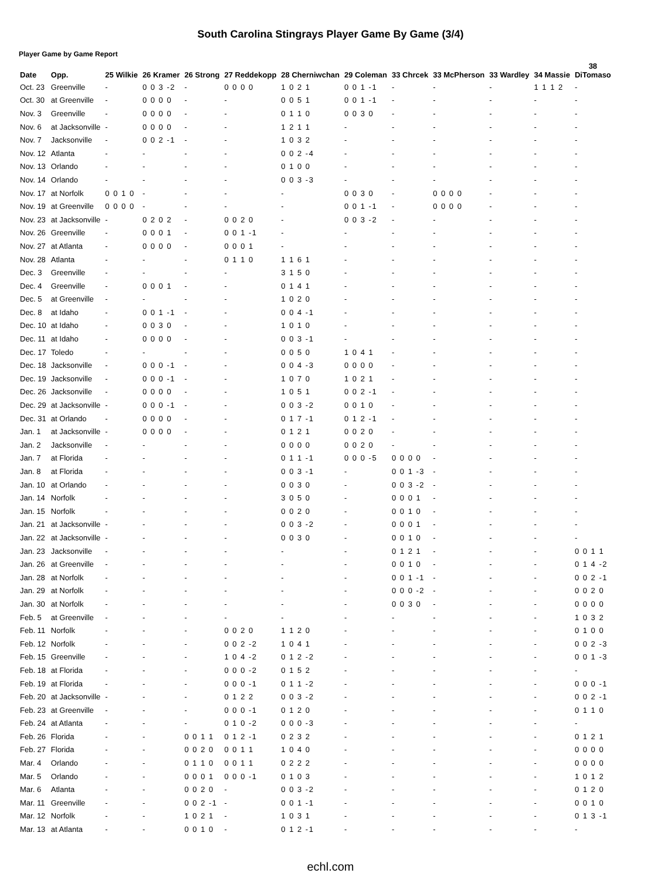South Carolina Stingrays Player Game By Game (3/4)
Player Game by Game Report
| Date | Opp. | 25 Wilkie | 26 Kramer | 26 Strong | 27 Reddekopp | 28 Cherniwchan | 29 Coleman | 33 Chrcek | 33 McPherson | 33 Wardley | 34 Massie | 38 DiTomaso |
| --- | --- | --- | --- | --- | --- | --- | --- | --- | --- | --- | --- | --- |
| Oct. 23 | Greenville | - | 0 0 3 -2 | - | 0 0 0 0 | 1 0 2 1 | 0 0 1 -1 | - | - | - | 1 1 1 2 | - |
| Oct. 30 | at Greenville | - | 0 0 0 0 | - | - | 0 0 5 1 | 0 0 1 -1 | - | - | - | - | - |
| Nov. 3 | Greenville | - | 0 0 0 0 | - | - | 0 1 1 0 | 0 0 3 0 | - | - | - | - | - |
| Nov. 6 | at Jacksonville | - | 0 0 0 0 | - | - | 1 2 1 1 | - | - | - | - | - | - |
| Nov. 7 | Jacksonville | - | 0 0 2 -1 | - | - | 1 0 3 2 | - | - | - | - | - | - |
| Nov. 12 | Atlanta | - | - | - | - | 0 0 2 -4 | - | - | - | - | - | - |
| Nov. 13 | Orlando | - | - | - | - | 0 1 0 0 | - | - | - | - | - | - |
| Nov. 14 | Orlando | - | - | - | - | 0 0 3 -3 | - | - | - | - | - | - |
| Nov. 17 | at Norfolk | 0 0 1 0 | - | - | - | - | 0 0 3 0 | - | 0 0 0 0 | - | - | - |
| Nov. 19 | at Greenville | 0 0 0 0 | - | - | - | - | 0 0 1 -1 | - | 0 0 0 0 | - | - | - |
| Nov. 23 | at Jacksonville | - | 0 2 0 2 | - | 0 0 2 0 | - | 0 0 3 -2 | - | - | - | - | - |
| Nov. 26 | Greenville | - | 0 0 0 1 | - | 0 0 1 -1 | - | - | - | - | - | - | - |
| Nov. 27 | at Atlanta | - | 0 0 0 0 | - | 0 0 0 1 | - | - | - | - | - | - | - |
| Nov. 28 | Atlanta | - | - | - | 0 1 1 0 | 1 1 6 1 | - | - | - | - | - | - |
| Dec. 3 | Greenville | - | - | - | - | 3 1 5 0 | - | - | - | - | - | - |
| Dec. 4 | Greenville | - | 0 0 0 1 | - | - | 0 1 4 1 | - | - | - | - | - | - |
| Dec. 5 | at Greenville | - | - | - | - | 1 0 2 0 | - | - | - | - | - | - |
| Dec. 8 | at Idaho | - | 0 0 1 -1 | - | - | 0 0 4 -1 | - | - | - | - | - | - |
| Dec. 10 | at Idaho | - | 0 0 3 0 | - | - | 1 0 1 0 | - | - | - | - | - | - |
| Dec. 11 | at Idaho | - | 0 0 0 0 | - | - | 0 0 3 -1 | - | - | - | - | - | - |
| Dec. 17 | Toledo | - | - | - | - | 0 0 5 0 | 1 0 4 1 | - | - | - | - | - |
| Dec. 18 | Jacksonville | - | 0 0 0 -1 | - | - | 0 0 4 -3 | 0 0 0 0 | - | - | - | - | - |
| Dec. 19 | Jacksonville | - | 0 0 0 -1 | - | - | 1 0 7 0 | 1 0 2 1 | - | - | - | - | - |
| Dec. 26 | Jacksonville | - | 0 0 0 0 | - | - | 1 0 5 1 | 0 0 2 -1 | - | - | - | - | - |
| Dec. 29 | at Jacksonville | - | 0 0 0 -1 | - | - | 0 0 3 -2 | 0 0 1 0 | - | - | - | - | - |
| Dec. 31 | at Orlando | - | 0 0 0 0 | - | - | 0 1 7 -1 | 0 1 2 -1 | - | - | - | - | - |
| Jan. 1 | at Jacksonville | - | 0 0 0 0 | - | - | 0 1 2 1 | 0 0 2 0 | - | - | - | - | - |
| Jan. 2 | Jacksonville | - | - | - | - | 0 0 0 0 | 0 0 2 0 | - | - | - | - | - |
| Jan. 7 | at Florida | - | - | - | - | 0 1 1 -1 | 0 0 0 -5 | 0 0 0 0 | - | - | - | - |
| Jan. 8 | at Florida | - | - | - | - | 0 0 3 -1 | - | 0 0 1 -3 | - | - | - | - |
| Jan. 10 | at Orlando | - | - | - | - | 0 0 3 0 | - | 0 0 3 -2 | - | - | - | - |
| Jan. 14 | Norfolk | - | - | - | - | 3 0 5 0 | - | 0 0 0 1 | - | - | - | - |
| Jan. 15 | Norfolk | - | - | - | - | 0 0 2 0 | - | 0 0 1 0 | - | - | - | - |
| Jan. 21 | at Jacksonville | - | - | - | - | 0 0 3 -2 | - | 0 0 0 1 | - | - | - | - |
| Jan. 22 | at Jacksonville | - | - | - | - | 0 0 3 0 | - | 0 0 1 0 | - | - | - | - |
| Jan. 23 | Jacksonville | - | - | - | - | - | - | 0 1 2 1 | - | - | - | 0 0 1 1 |
| Jan. 26 | at Greenville | - | - | - | - | - | - | 0 0 1 0 | - | - | - | 0 1 4 -2 |
| Jan. 28 | at Norfolk | - | - | - | - | - | - | 0 0 1 -1 | - | - | - | 0 0 2 -1 |
| Jan. 29 | at Norfolk | - | - | - | - | - | - | 0 0 0 -2 | - | - | - | 0 0 2 0 |
| Jan. 30 | at Norfolk | - | - | - | - | - | - | 0 0 3 0 | - | - | - | 0 0 0 0 |
| Feb. 5 | at Greenville | - | - | - | - | - | - | - | - | - | - | 1 0 3 2 |
| Feb. 11 | Norfolk | - | - | - | 0 0 2 0 | 1 1 2 0 | - | - | - | - | - | 0 1 0 0 |
| Feb. 12 | Norfolk | - | - | - | 0 0 2 -2 | 1 0 4 1 | - | - | - | - | - | 0 0 2 -3 |
| Feb. 15 | Greenville | - | - | - | 1 0 4 -2 | 0 1 2 -2 | - | - | - | - | - | 0 0 1 -3 |
| Feb. 18 | at Florida | - | - | - | 0 0 0 -2 | 0 1 5 2 | - | - | - | - | - | - |
| Feb. 19 | at Florida | - | - | - | 0 0 0 -1 | 0 1 1 -2 | - | - | - | - | - | 0 0 0 -1 |
| Feb. 20 | at Jacksonville | - | - | - | 0 1 2 2 | 0 0 3 -2 | - | - | - | - | - | 0 0 2 -1 |
| Feb. 23 | at Greenville | - | - | - | 0 0 0 -1 | 0 1 2 0 | - | - | - | - | - | 0 1 1 0 |
| Feb. 24 | at Atlanta | - | - | - | 0 1 0 -2 | 0 0 0 -3 | - | - | - | - | - | - |
| Feb. 26 | Florida | - | - | 0 0 1 1 | 0 1 2 -1 | 0 2 3 2 | - | - | - | - | - | 0 1 2 1 |
| Feb. 27 | Florida | - | - | 0 0 2 0 | 0 0 1 1 | 1 0 4 0 | - | - | - | - | - | 0 0 0 0 |
| Mar. 4 | Orlando | - | - | 0 1 1 0 | 0 0 1 1 | 0 2 2 2 | - | - | - | - | - | 0 0 0 0 |
| Mar. 5 | Orlando | - | - | 0 0 0 1 | 0 0 0 -1 | 0 1 0 3 | - | - | - | - | - | 1 0 1 2 |
| Mar. 6 | Atlanta | - | - | 0 0 2 0 | - | 0 0 3 -2 | - | - | - | - | - | 0 1 2 0 |
| Mar. 11 | Greenville | - | - | 0 0 2 -1 | - | 0 0 1 -1 | - | - | - | - | - | 0 0 1 0 |
| Mar. 12 | Norfolk | - | - | 1 0 2 1 | - | 1 0 3 1 | - | - | - | - | - | 0 1 3 -1 |
| Mar. 13 | at Atlanta | - | - | 0 0 1 0 | - | 0 1 2 -1 | - | - | - | - | - | - |
echl.com